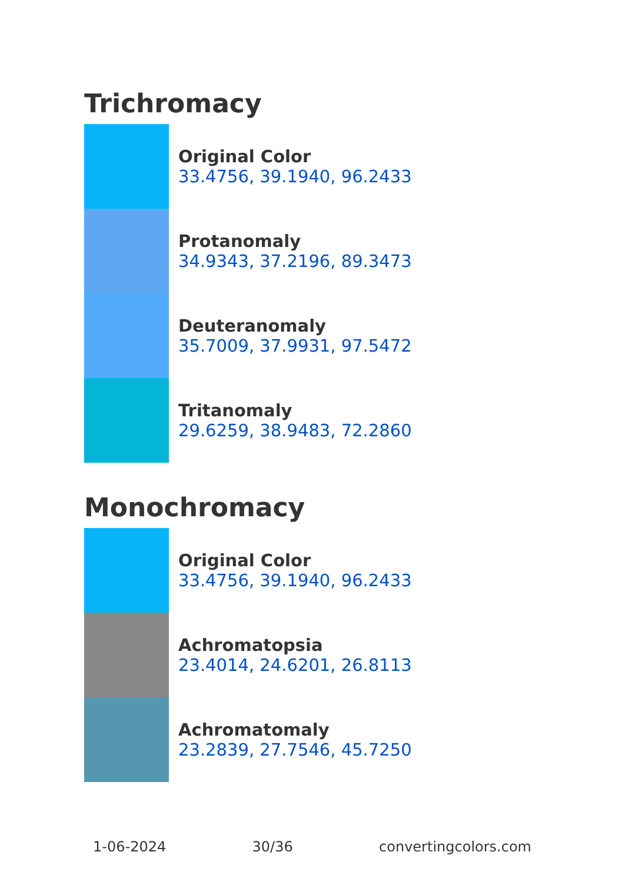Trichromacy
Original Color
33.4756, 39.1940, 96.2433
Protanomaly
34.9343, 37.2196, 89.3473
Deuteranomaly
35.7009, 37.9931, 97.5472
Tritanomaly
29.6259, 38.9483, 72.2860
Monochromacy
Original Color
33.4756, 39.1940, 96.2433
Achromatopsia
23.4014, 24.6201, 26.8113
Achromatomaly
23.2839, 27.7546, 45.7250
1-06-2024 30/36 convertingcolors.com